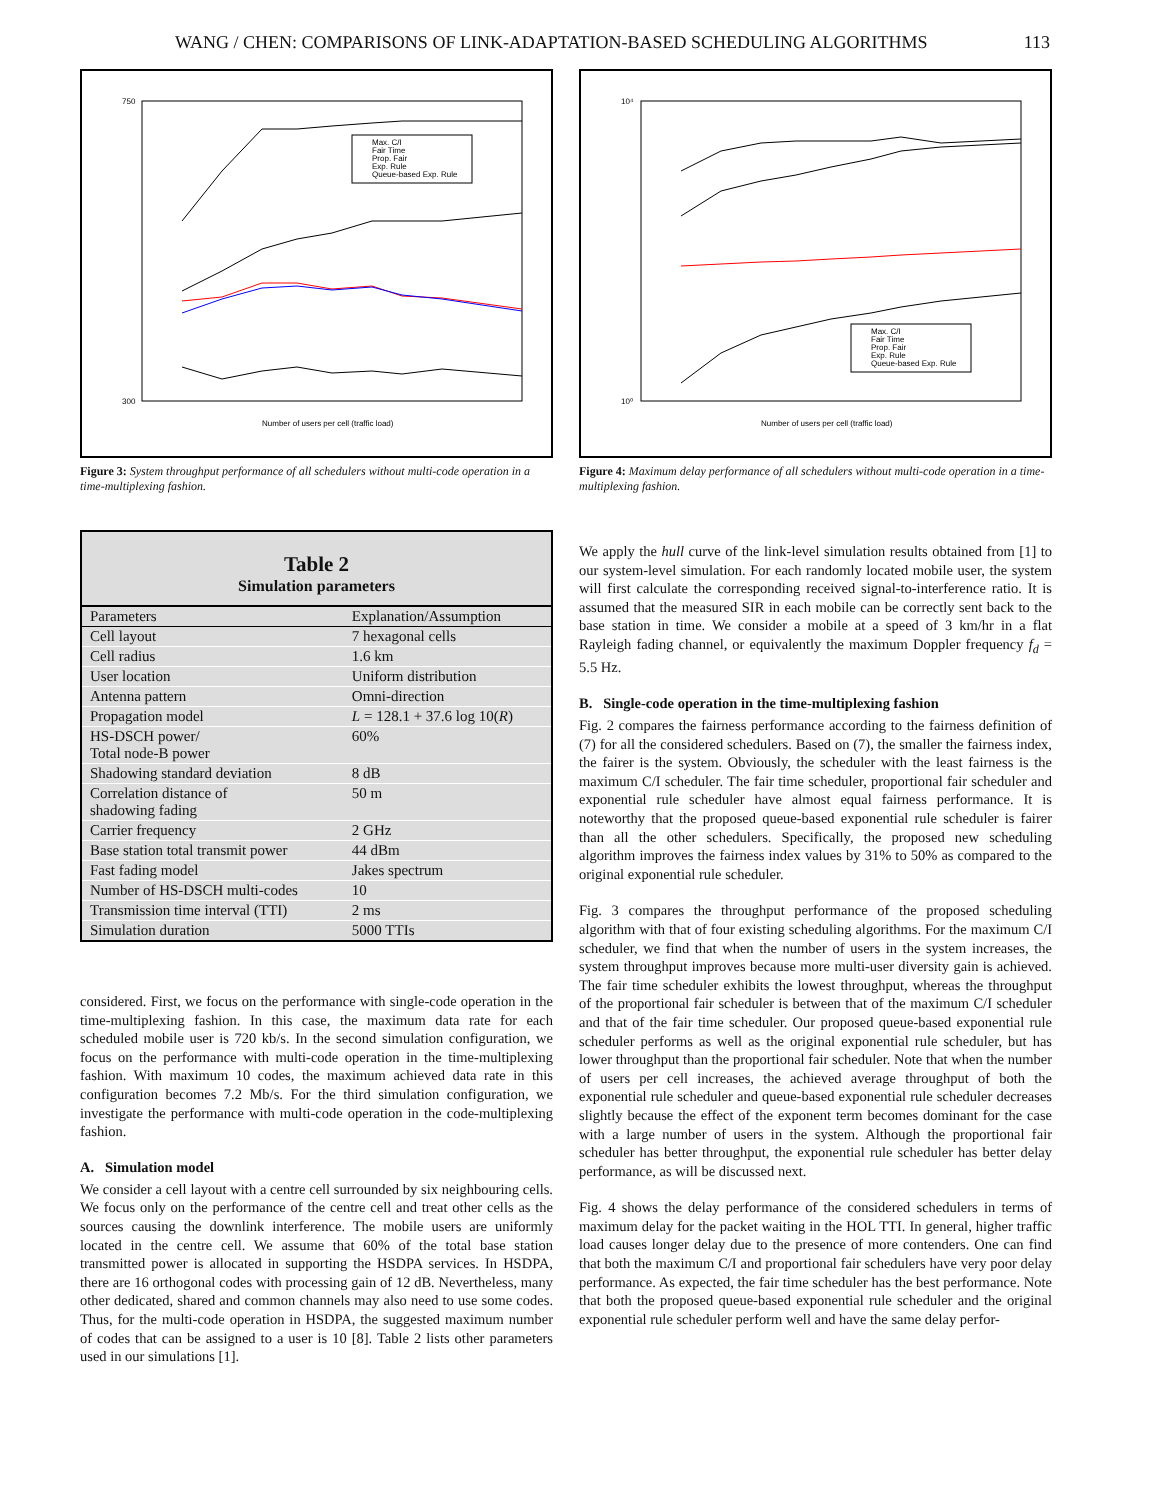WANG / CHEN: COMPARISONS OF LINK-ADAPTATION-BASED SCHEDULING ALGORITHMS 113
750
300
Number of users per cell (traffic load)
Max. C/I
Fair Time
Prop. Fair
Exp. Rule
Queue-based Exp. Rule
Figure 3: System throughput performance of all schedulers without multi-code operation in a time-multiplexing fashion.
Table 2
Simulation parameters
| Parameters | Explanation/Assumption |
| --- | --- |
| Cell layout | 7 hexagonal cells |
| Cell radius | 1.6 km |
| User location | Uniform distribution |
| Antenna pattern | Omni-direction |
| Propagation model | L = 128.1 + 37.6 log 10( R ) |
| HS-DSCH power/ Total node-B power | 60% |
| Shadowing standard deviation | 8 dB |
| Correlation distance of shadowing fading | 50 m |
| Carrier frequency | 2 GHz |
| Base station total transmit power | 44 dBm |
| Fast fading model | Jakes spectrum |
| Number of HS-DSCH multi-codes | 10 |
| Transmission time interval (TTI) | 2 ms |
| Simulation duration | 5000 TTIs |
considered. First, we focus on the performance with single-code operation in the time-multiplexing fashion. In this case, the maximum data rate for each scheduled mobile user is 720 kb/s. In the second simulation configuration, we focus on the performance with multi-code operation in the time-multiplexing fashion. With maximum 10 codes, the maximum achieved data rate in this configuration becomes 7.2 Mb/s. For the third simulation configuration, we investigate the performance with multi-code operation in the code-multiplexing fashion.
A. Simulation model
We consider a cell layout with a centre cell surrounded by six neighbouring cells. We focus only on the performance of the centre cell and treat other cells as the sources causing the downlink interference. The mobile users are uniformly located in the centre cell. We assume that 60% of the total base station transmitted power is allocated in supporting the HSDPA services. In HSDPA, there are 16 orthogonal codes with processing gain of 12 dB. Nevertheless, many other dedicated, shared and common channels may also need to use some codes. Thus, for the multi-code operation in HSDPA, the suggested maximum number of codes that can be assigned to a user is 10 [8]. Table 2 lists other parameters used in our simulations [1].
10⁴
10⁰
Number of users per cell (traffic load)
Max. C/I
Fair Time
Prop. Fair
Exp. Rule
Queue-based Exp. Rule
Figure 4: Maximum delay performance of all schedulers without multi-code operation in a time-multiplexing fashion.
We apply the hull curve of the link-level simulation results obtained from [1] to our system-level simulation. For each randomly located mobile user, the system will first calculate the corresponding received signal-to-interference ratio. It is assumed that the measured SIR in each mobile can be correctly sent back to the base station in time. We consider a mobile at a speed of 3 km/hr in a flat Rayleigh fading channel, or equivalently the maximum Doppler frequency f<sub>d</sub> = 5.5 Hz.
B. Single-code operation in the time-multiplexing fashion
Fig. 2 compares the fairness performance according to the fairness definition of (7) for all the considered schedulers. Based on (7), the smaller the fairness index, the fairer is the system. Obviously, the scheduler with the least fairness is the maximum C/I scheduler. The fair time scheduler, proportional fair scheduler and exponential rule scheduler have almost equal fairness performance. It is noteworthy that the proposed queue-based exponential rule scheduler is fairer than all the other schedulers. Specifically, the proposed new scheduling algorithm improves the fairness index values by 31% to 50% as compared to the original exponential rule scheduler.
Fig. 3 compares the throughput performance of the proposed scheduling algorithm with that of four existing scheduling algorithms. For the maximum C/I scheduler, we find that when the number of users in the system increases, the system throughput improves because more multi-user diversity gain is achieved. The fair time scheduler exhibits the lowest throughput, whereas the throughput of the proportional fair scheduler is between that of the maximum C/I scheduler and that of the fair time scheduler. Our proposed queue-based exponential rule scheduler performs as well as the original exponential rule scheduler, but has lower throughput than the proportional fair scheduler. Note that when the number of users per cell increases, the achieved average throughput of both the exponential rule scheduler and queue-based exponential rule scheduler decreases slightly because the effect of the exponent term becomes dominant for the case with a large number of users in the system. Although the proportional fair scheduler has better throughput, the exponential rule scheduler has better delay performance, as will be discussed next.
Fig. 4 shows the delay performance of the considered schedulers in terms of maximum delay for the packet waiting in the HOL TTI. In general, higher traffic load causes longer delay due to the presence of more contenders. One can find that both the maximum C/I and proportional fair schedulers have very poor delay performance. As expected, the fair time scheduler has the best performance. Note that both the proposed queue-based exponential rule scheduler and the original exponential rule scheduler perform well and have the same delay perfor-